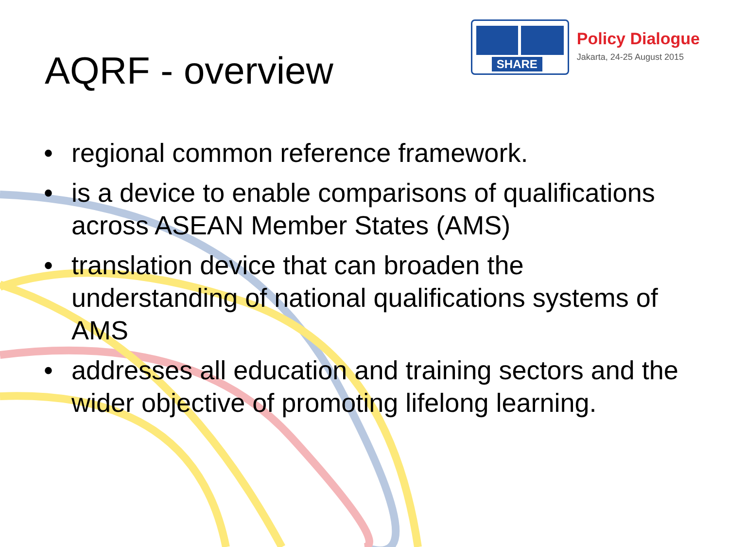AQRF - overview
SHARE
Policy Dialogue
Jakarta, 24-25 August 2015
• regional common reference framework.
• is a device to enable comparisons of qualifications across ASEAN Member States (AMS)
• translation device that can broaden the understanding of national qualifications systems of AMS
• addresses all education and training sectors and the wider objective of promoting lifelong learning.